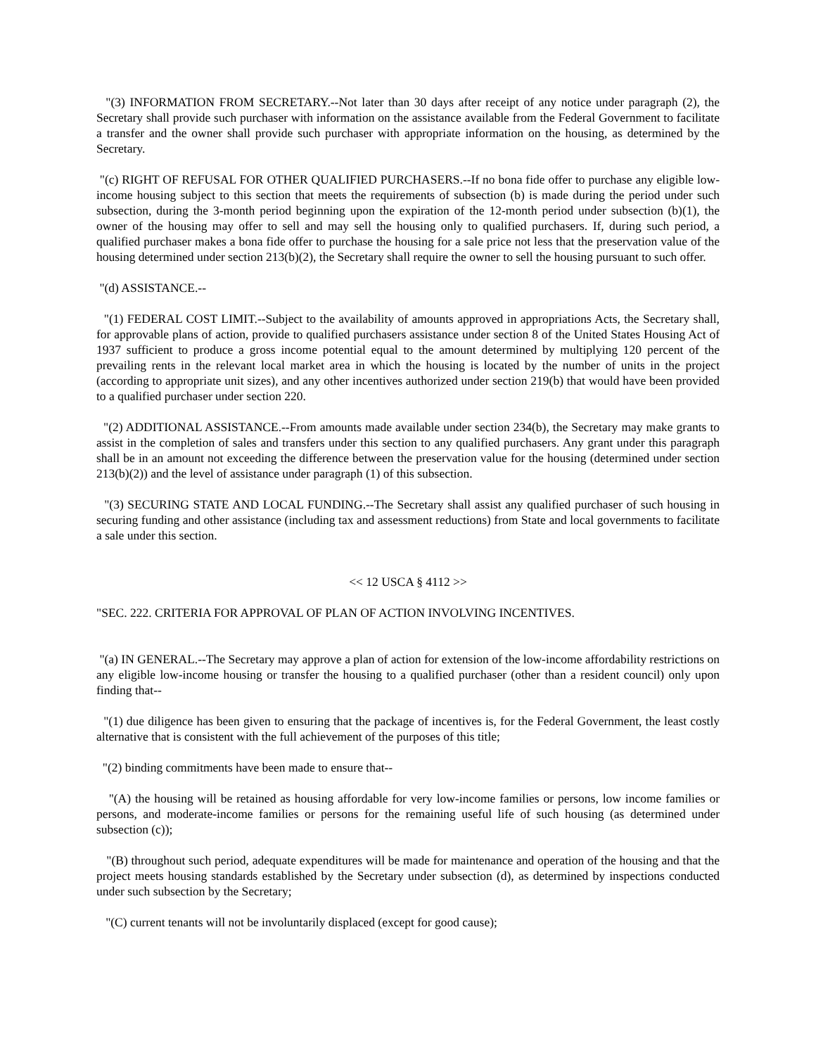"(3) INFORMATION FROM SECRETARY.--Not later than 30 days after receipt of any notice under paragraph (2), the Secretary shall provide such purchaser with information on the assistance available from the Federal Government to facilitate a transfer and the owner shall provide such purchaser with appropriate information on the housing, as determined by the Secretary.
"(c) RIGHT OF REFUSAL FOR OTHER QUALIFIED PURCHASERS.--If no bona fide offer to purchase any eligible low-income housing subject to this section that meets the requirements of subsection (b) is made during the period under such subsection, during the 3-month period beginning upon the expiration of the 12-month period under subsection (b)(1), the owner of the housing may offer to sell and may sell the housing only to qualified purchasers. If, during such period, a qualified purchaser makes a bona fide offer to purchase the housing for a sale price not less that the preservation value of the housing determined under section 213(b)(2), the Secretary shall require the owner to sell the housing pursuant to such offer.
"(d) ASSISTANCE.--
"(1) FEDERAL COST LIMIT.--Subject to the availability of amounts approved in appropriations Acts, the Secretary shall, for approvable plans of action, provide to qualified purchasers assistance under section 8 of the United States Housing Act of 1937 sufficient to produce a gross income potential equal to the amount determined by multiplying 120 percent of the prevailing rents in the relevant local market area in which the housing is located by the number of units in the project (according to appropriate unit sizes), and any other incentives authorized under section 219(b) that would have been provided to a qualified purchaser under section 220.
"(2) ADDITIONAL ASSISTANCE.--From amounts made available under section 234(b), the Secretary may make grants to assist in the completion of sales and transfers under this section to any qualified purchasers. Any grant under this paragraph shall be in an amount not exceeding the difference between the preservation value for the housing (determined under section 213(b)(2)) and the level of assistance under paragraph (1) of this subsection.
"(3) SECURING STATE AND LOCAL FUNDING.--The Secretary shall assist any qualified purchaser of such housing in securing funding and other assistance (including tax and assessment reductions) from State and local governments to facilitate a sale under this section.
<< 12 USCA § 4112 >>
"SEC. 222. CRITERIA FOR APPROVAL OF PLAN OF ACTION INVOLVING INCENTIVES.
"(a) IN GENERAL.--The Secretary may approve a plan of action for extension of the low-income affordability restrictions on any eligible low-income housing or transfer the housing to a qualified purchaser (other than a resident council) only upon finding that--
"(1) due diligence has been given to ensuring that the package of incentives is, for the Federal Government, the least costly alternative that is consistent with the full achievement of the purposes of this title;
"(2) binding commitments have been made to ensure that--
"(A) the housing will be retained as housing affordable for very low-income families or persons, low income families or persons, and moderate-income families or persons for the remaining useful life of such housing (as determined under subsection (c));
"(B) throughout such period, adequate expenditures will be made for maintenance and operation of the housing and that the project meets housing standards established by the Secretary under subsection (d), as determined by inspections conducted under such subsection by the Secretary;
"(C) current tenants will not be involuntarily displaced (except for good cause);